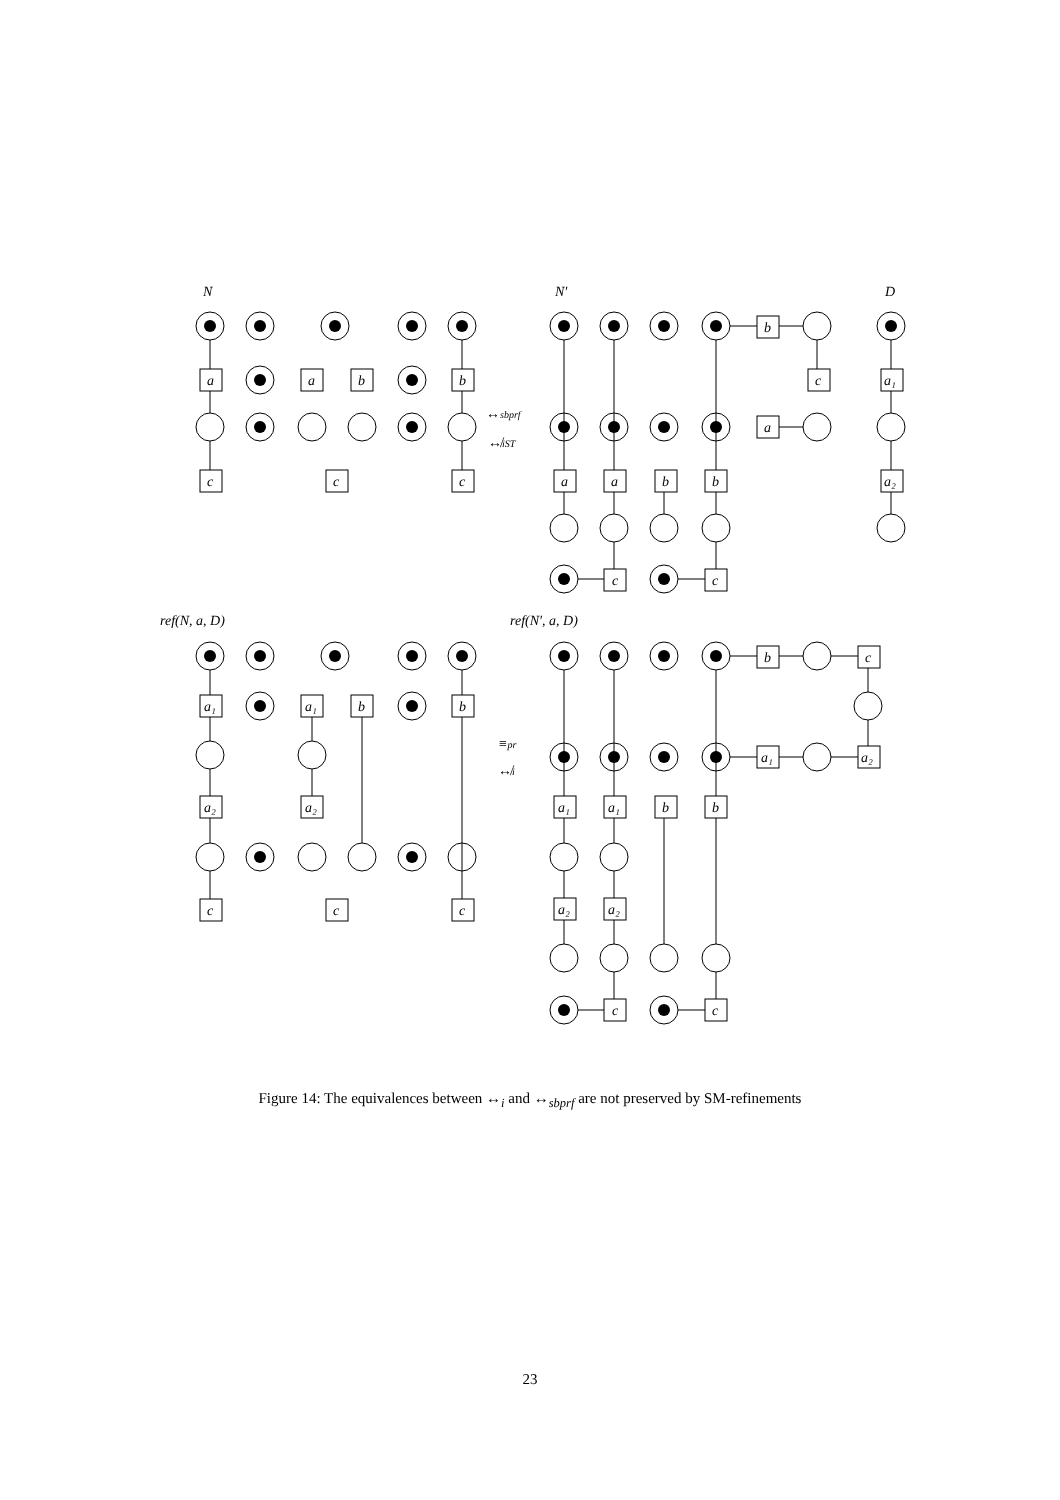N
N′
D
a
a
b
b
c
c
c
b
c
a
a
a
b
b
c
c
a₁
a₂
↔sbprf
↮iST
ref(N, a, D)
ref(N′, a, D)
a₁
a₁
b
b
a₂
a₂
c
c
c
b
c
a₁
a₂
≡pr
↮i
a₁
a₁
b
b
a₂
a₂
c
c
Figure 14: The equivalences between ↔<sub>i</sub> and ↔<sub>sbprf</sub> are not preserved by SM-refinements
23